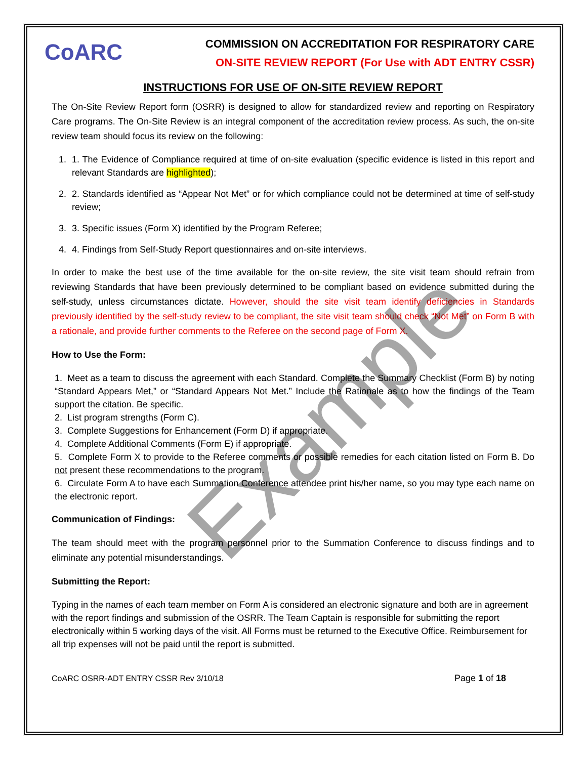CoARC
COMMISSION ON ACCREDITATION FOR RESPIRATORY CARE
ON-SITE REVIEW REPORT (For Use with ADT ENTRY CSSR)
INSTRUCTIONS FOR USE OF ON-SITE REVIEW REPORT
The On-Site Review Report form (OSRR) is designed to allow for standardized review and reporting on Respiratory Care programs. The On-Site Review is an integral component of the accreditation review process. As such, the on-site review team should focus its review on the following:
1. 1. The Evidence of Compliance required at time of on-site evaluation (specific evidence is listed in this report and relevant Standards are highlighted);
2. 2. Standards identified as “Appear Not Met” or for which compliance could not be determined at time of self-study review;
3. 3. Specific issues (Form X) identified by the Program Referee;
4. 4. Findings from Self-Study Report questionnaires and on-site interviews.
In order to make the best use of the time available for the on-site review, the site visit team should refrain from reviewing Standards that have been previously determined to be compliant based on evidence submitted during the self-study, unless circumstances dictate. However, should the site visit team identify deficiencies in Standards previously identified by the self-study review to be compliant, the site visit team should check “Not Met” on Form B with a rationale, and provide further comments to the Referee on the second page of Form X.
How to Use the Form:
1. Meet as a team to discuss the agreement with each Standard. Complete the Summary Checklist (Form B) by noting “Standard Appears Met,” or “Standard Appears Not Met.” Include the Rationale as to how the findings of the Team support the citation. Be specific.
2. List program strengths (Form C).
3. Complete Suggestions for Enhancement (Form D) if appropriate.
4. Complete Additional Comments (Form E) if appropriate.
5. Complete Form X to provide to the Referee comments or possible remedies for each citation listed on Form B. Do not present these recommendations to the program.
6. Circulate Form A to have each Summation Conference attendee print his/her name, so you may type each name on the electronic report.
Communication of Findings:
The team should meet with the program personnel prior to the Summation Conference to discuss findings and to eliminate any potential misunderstandings.
Submitting the Report:
Typing in the names of each team member on Form A is considered an electronic signature and both are in agreement with the report findings and submission of the OSRR. The Team Captain is responsible for submitting the report electronically within 5 working days of the visit. All Forms must be returned to the Executive Office. Reimbursement for all trip expenses will not be paid until the report is submitted.
CoARC OSRR-ADT ENTRY CSSR Rev 3/10/18 Page 1 of 18
Example